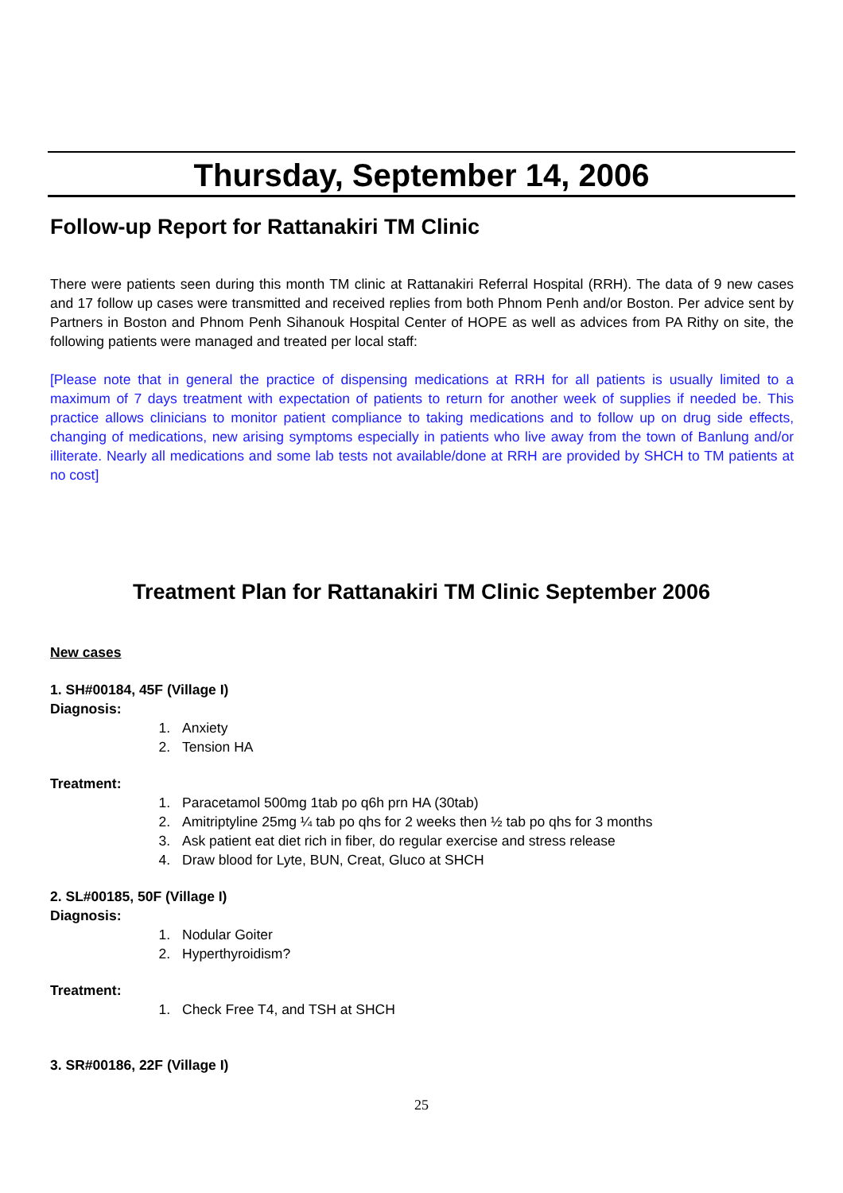Thursday, September 14, 2006
Follow-up Report for Rattanakiri TM Clinic
There were patients seen during this month TM clinic at Rattanakiri Referral Hospital (RRH). The data of 9 new cases and 17 follow up cases were transmitted and received replies from both Phnom Penh and/or Boston. Per advice sent by Partners in Boston and Phnom Penh Sihanouk Hospital Center of HOPE as well as advices from PA Rithy on site, the following patients were managed and treated per local staff:
[Please note that in general the practice of dispensing medications at RRH for all patients is usually limited to a maximum of 7 days treatment with expectation of patients to return for another week of supplies if needed be. This practice allows clinicians to monitor patient compliance to taking medications and to follow up on drug side effects, changing of medications, new arising symptoms especially in patients who live away from the town of Banlung and/or illiterate. Nearly all medications and some lab tests not available/done at RRH are provided by SHCH to TM patients at no cost]
Treatment Plan for Rattanakiri TM Clinic September 2006
New cases
1. SH#00184, 45F (Village I)
Diagnosis:
1. Anxiety
2. Tension HA
Treatment:
1. Paracetamol 500mg 1tab po q6h prn HA (30tab)
2. Amitriptyline 25mg ¼ tab po qhs for 2 weeks then ½ tab po qhs for 3 months
3. Ask patient eat diet rich in fiber, do regular exercise and stress release
4. Draw blood for Lyte, BUN, Creat, Gluco at SHCH
2. SL#00185, 50F (Village I)
Diagnosis:
1. Nodular Goiter
2. Hyperthyroidism?
Treatment:
1. Check Free T4, and TSH at SHCH
3. SR#00186, 22F (Village I)
25